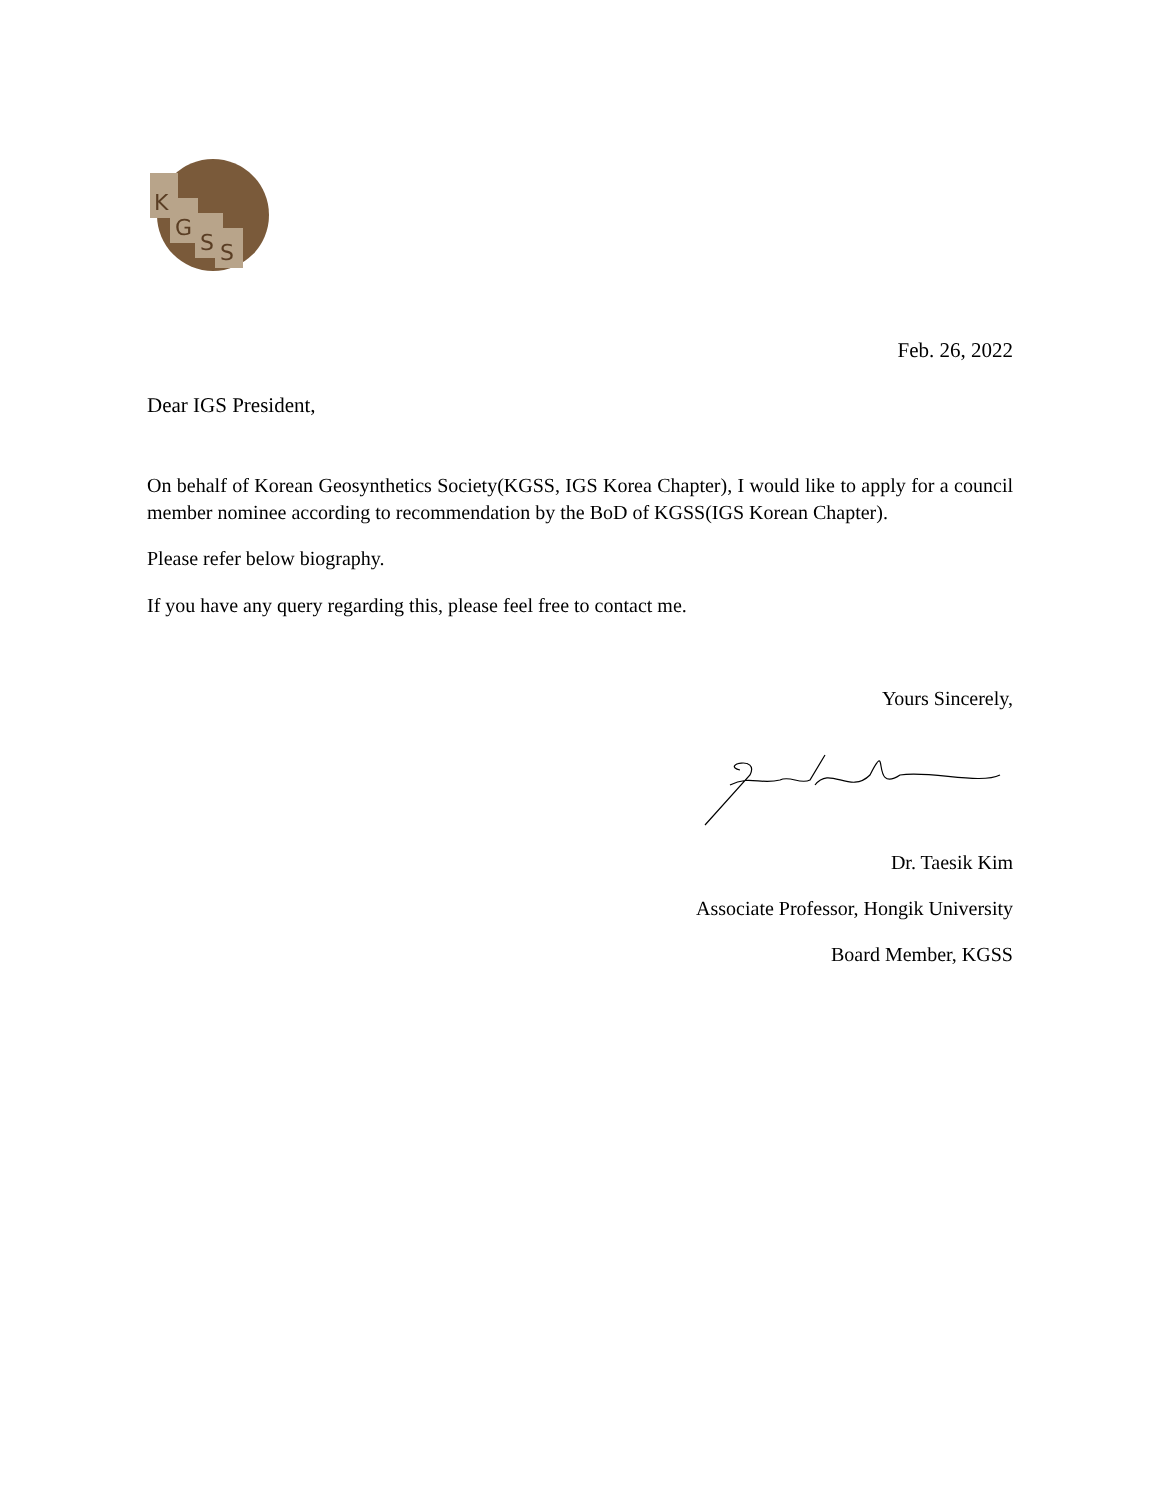K
G
S
S
Feb. 26, 2022
Dear IGS President,
On behalf of Korean Geosynthetics Society(KGSS, IGS Korea Chapter), I would like to apply for a council member nominee according to recommendation by the BoD of KGSS(IGS Korean Chapter).
Please refer below biography.
If you have any query regarding this, please feel free to contact me.
Yours Sincerely,
Dr. Taesik Kim
Associate Professor, Hongik University
Board Member, KGSS